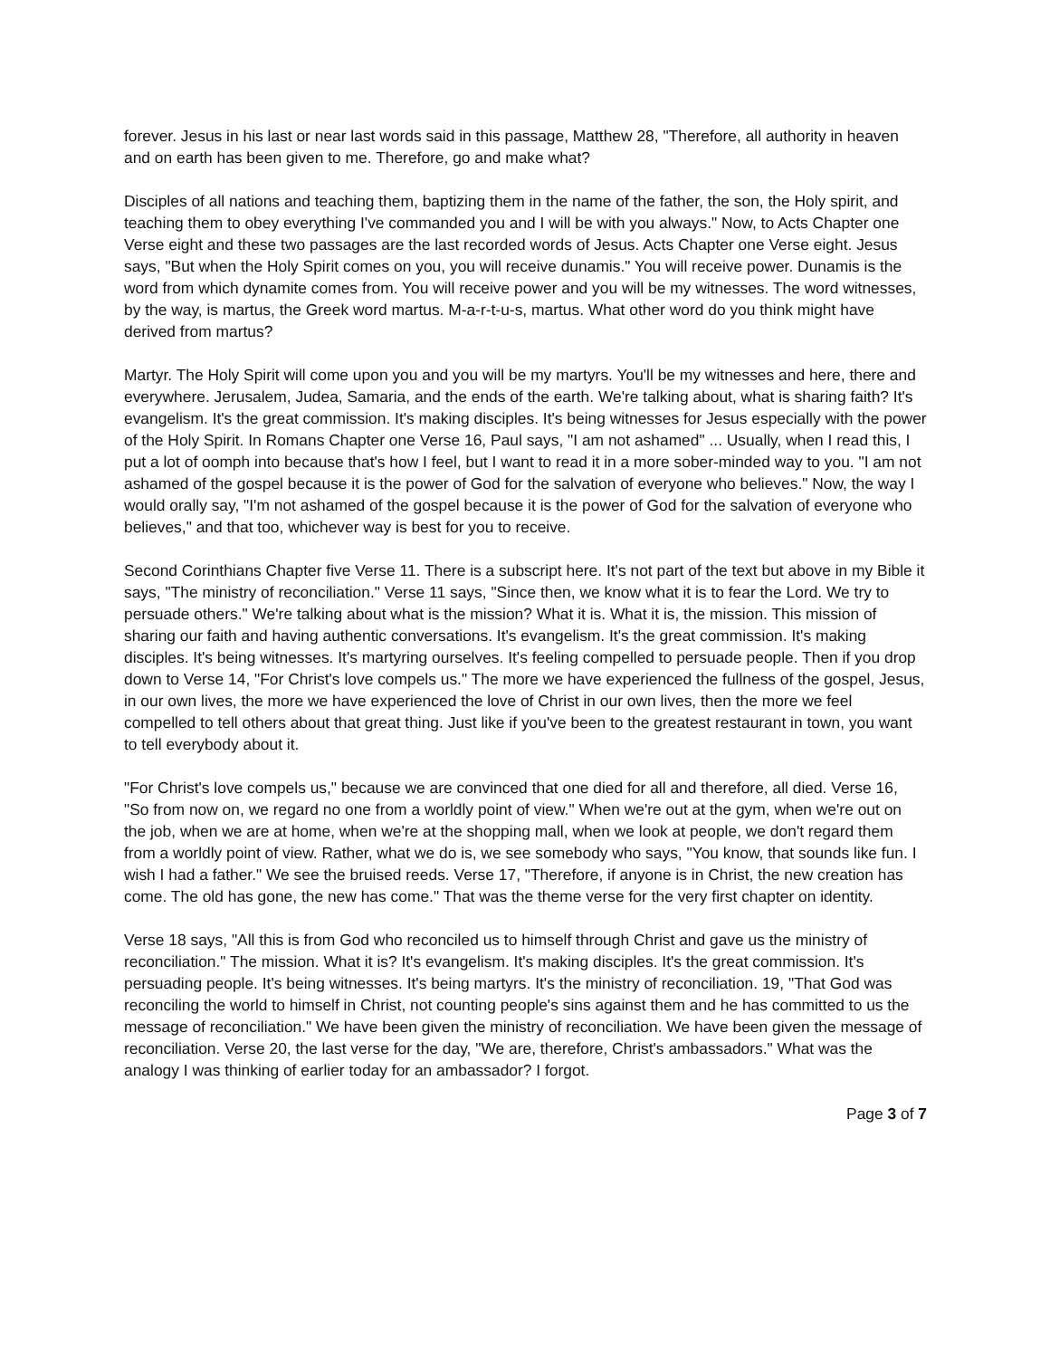forever. Jesus in his last or near last words said in this passage, Matthew 28, "Therefore, all authority in heaven and on earth has been given to me. Therefore, go and make what?
Disciples of all nations and teaching them, baptizing them in the name of the father, the son, the Holy spirit, and teaching them to obey everything I've commanded you and I will be with you always." Now, to Acts Chapter one Verse eight and these two passages are the last recorded words of Jesus. Acts Chapter one Verse eight. Jesus says, "But when the Holy Spirit comes on you, you will receive dunamis." You will receive power. Dunamis is the word from which dynamite comes from. You will receive power and you will be my witnesses. The word witnesses, by the way, is martus, the Greek word martus. M-a-r-t-u-s, martus. What other word do you think might have derived from martus?
Martyr. The Holy Spirit will come upon you and you will be my martyrs. You'll be my witnesses and here, there and everywhere. Jerusalem, Judea, Samaria, and the ends of the earth. We're talking about, what is sharing faith? It's evangelism. It's the great commission. It's making disciples. It's being witnesses for Jesus especially with the power of the Holy Spirit. In Romans Chapter one Verse 16, Paul says, "I am not ashamed" ... Usually, when I read this, I put a lot of oomph into because that's how I feel, but I want to read it in a more sober-minded way to you. "I am not ashamed of the gospel because it is the power of God for the salvation of everyone who believes." Now, the way I would orally say, "I'm not ashamed of the gospel because it is the power of God for the salvation of everyone who believes," and that too, whichever way is best for you to receive.
Second Corinthians Chapter five Verse 11. There is a subscript here. It's not part of the text but above in my Bible it says, "The ministry of reconciliation." Verse 11 says, "Since then, we know what it is to fear the Lord. We try to persuade others." We're talking about what is the mission? What it is. What it is, the mission. This mission of sharing our faith and having authentic conversations. It's evangelism. It's the great commission. It's making disciples. It's being witnesses. It's martyring ourselves. It's feeling compelled to persuade people. Then if you drop down to Verse 14, "For Christ's love compels us." The more we have experienced the fullness of the gospel, Jesus, in our own lives, the more we have experienced the love of Christ in our own lives, then the more we feel compelled to tell others about that great thing. Just like if you've been to the greatest restaurant in town, you want to tell everybody about it.
"For Christ's love compels us," because we are convinced that one died for all and therefore, all died. Verse 16, "So from now on, we regard no one from a worldly point of view." When we're out at the gym, when we're out on the job, when we are at home, when we're at the shopping mall, when we look at people, we don't regard them from a worldly point of view. Rather, what we do is, we see somebody who says, "You know, that sounds like fun. I wish I had a father." We see the bruised reeds. Verse 17, "Therefore, if anyone is in Christ, the new creation has come. The old has gone, the new has come." That was the theme verse for the very first chapter on identity.
Verse 18 says, "All this is from God who reconciled us to himself through Christ and gave us the ministry of reconciliation." The mission. What it is? It's evangelism. It's making disciples. It's the great commission. It's persuading people. It's being witnesses. It's being martyrs. It's the ministry of reconciliation. 19, "That God was reconciling the world to himself in Christ, not counting people's sins against them and he has committed to us the message of reconciliation." We have been given the ministry of reconciliation. We have been given the message of reconciliation. Verse 20, the last verse for the day, "We are, therefore, Christ's ambassadors." What was the analogy I was thinking of earlier today for an ambassador? I forgot.
Page 3 of 7